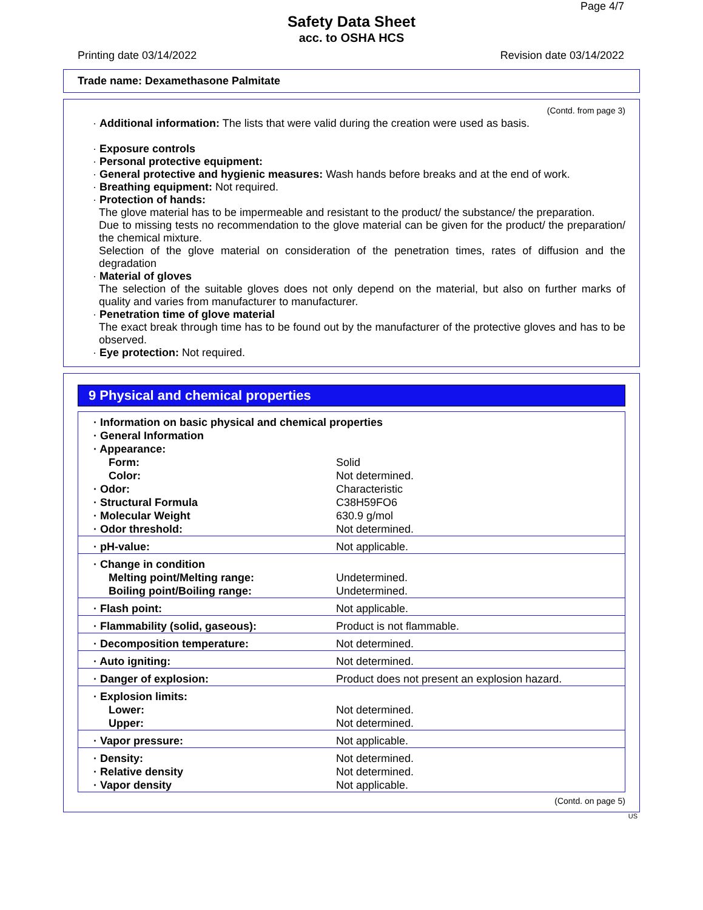Page 4/7
Safety Data Sheet
acc. to OSHA HCS
Printing date 03/14/2022 Revision date 03/14/2022
Trade name: Dexamethasone Palmitate
(Contd. from page 3)
· Additional information: The lists that were valid during the creation were used as basis.
· Exposure controls
· Personal protective equipment:
· General protective and hygienic measures: Wash hands before breaks and at the end of work.
· Breathing equipment: Not required.
· Protection of hands:
The glove material has to be impermeable and resistant to the product/ the substance/ the preparation.
Due to missing tests no recommendation to the glove material can be given for the product/ the preparation/ the chemical mixture.
Selection of the glove material on consideration of the penetration times, rates of diffusion and the degradation
· Material of gloves
The selection of the suitable gloves does not only depend on the material, but also on further marks of quality and varies from manufacturer to manufacturer.
· Penetration time of glove material
The exact break through time has to be found out by the manufacturer of the protective gloves and has to be observed.
· Eye protection: Not required.
9 Physical and chemical properties
| · Information on basic physical and chemical properties | |
| · General Information | |
| · Appearance: | |
| Form: | Solid |
| Color: | Not determined. |
| · Odor: | Characteristic |
| · Structural Formula | C38H59FO6 |
| · Molecular Weight | 630.9 g/mol |
| · Odor threshold: | Not determined. |
| · pH-value: | Not applicable. |
| · Change in condition | |
| Melting point/Melting range: | Undetermined. |
| Boiling point/Boiling range: | Undetermined. |
| · Flash point: | Not applicable. |
| · Flammability (solid, gaseous): | Product is not flammable. |
| · Decomposition temperature: | Not determined. |
| · Auto igniting: | Not determined. |
| · Danger of explosion: | Product does not present an explosion hazard. |
| · Explosion limits: | |
| Lower: | Not determined. |
| Upper: | Not determined. |
| · Vapor pressure: | Not applicable. |
| · Density: | Not determined. |
| · Relative density | Not determined. |
| · Vapor density | Not applicable. |
(Contd. on page 5)
US